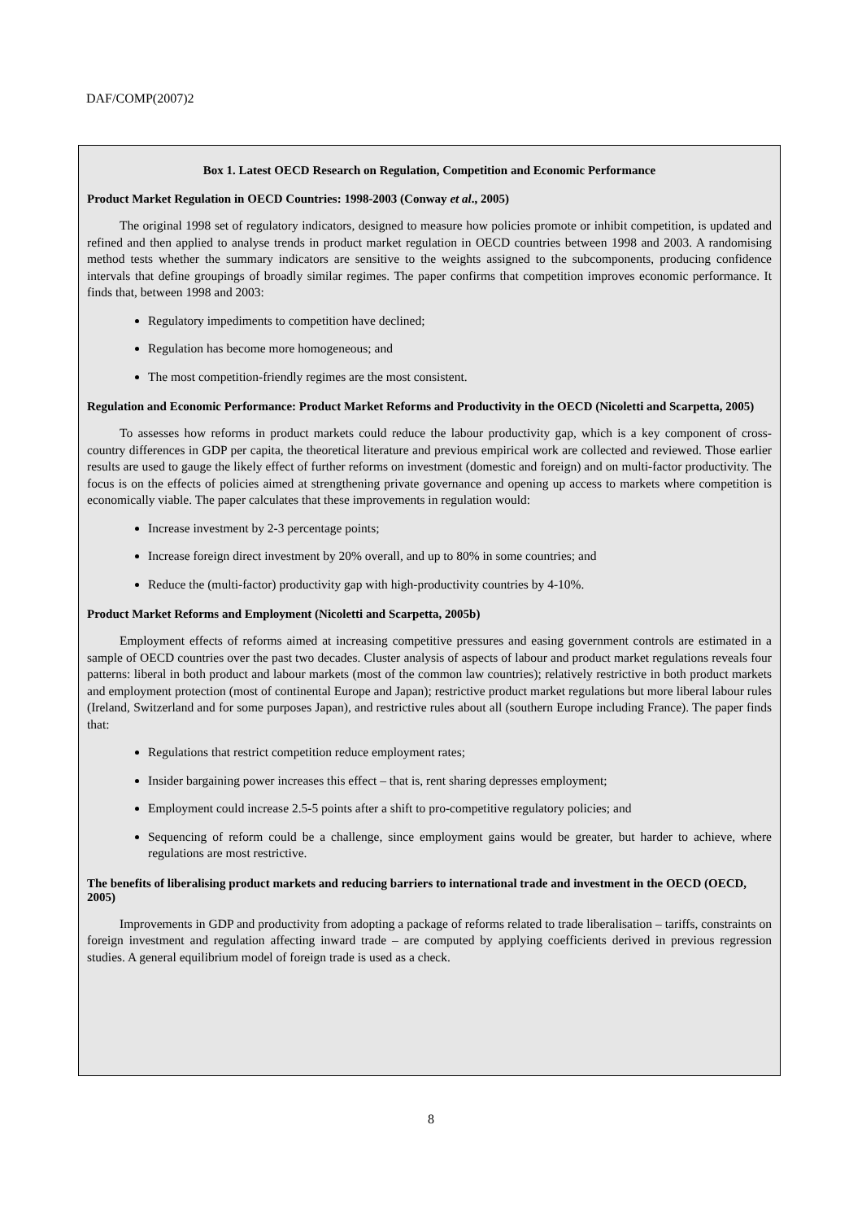DAF/COMP(2007)2
Box 1. Latest OECD Research on Regulation, Competition and Economic Performance
Product Market Regulation in OECD Countries: 1998-2003 (Conway et al., 2005)
The original 1998 set of regulatory indicators, designed to measure how policies promote or inhibit competition, is updated and refined and then applied to analyse trends in product market regulation in OECD countries between 1998 and 2003. A randomising method tests whether the summary indicators are sensitive to the weights assigned to the subcomponents, producing confidence intervals that define groupings of broadly similar regimes. The paper confirms that competition improves economic performance. It finds that, between 1998 and 2003:
Regulatory impediments to competition have declined;
Regulation has become more homogeneous; and
The most competition-friendly regimes are the most consistent.
Regulation and Economic Performance: Product Market Reforms and Productivity in the OECD (Nicoletti and Scarpetta, 2005)
To assesses how reforms in product markets could reduce the labour productivity gap, which is a key component of cross-country differences in GDP per capita, the theoretical literature and previous empirical work are collected and reviewed. Those earlier results are used to gauge the likely effect of further reforms on investment (domestic and foreign) and on multi-factor productivity. The focus is on the effects of policies aimed at strengthening private governance and opening up access to markets where competition is economically viable. The paper calculates that these improvements in regulation would:
Increase investment by 2-3 percentage points;
Increase foreign direct investment by 20% overall, and up to 80% in some countries; and
Reduce the (multi-factor) productivity gap with high-productivity countries by 4-10%.
Product Market Reforms and Employment (Nicoletti and Scarpetta, 2005b)
Employment effects of reforms aimed at increasing competitive pressures and easing government controls are estimated in a sample of OECD countries over the past two decades. Cluster analysis of aspects of labour and product market regulations reveals four patterns: liberal in both product and labour markets (most of the common law countries); relatively restrictive in both product markets and employment protection (most of continental Europe and Japan); restrictive product market regulations but more liberal labour rules (Ireland, Switzerland and for some purposes Japan), and restrictive rules about all (southern Europe including France). The paper finds that:
Regulations that restrict competition reduce employment rates;
Insider bargaining power increases this effect – that is, rent sharing depresses employment;
Employment could increase 2.5-5 points after a shift to pro-competitive regulatory policies; and
Sequencing of reform could be a challenge, since employment gains would be greater, but harder to achieve, where regulations are most restrictive.
The benefits of liberalising product markets and reducing barriers to international trade and investment in the OECD (OECD, 2005)
Improvements in GDP and productivity from adopting a package of reforms related to trade liberalisation – tariffs, constraints on foreign investment and regulation affecting inward trade – are computed by applying coefficients derived in previous regression studies. A general equilibrium model of foreign trade is used as a check.
8